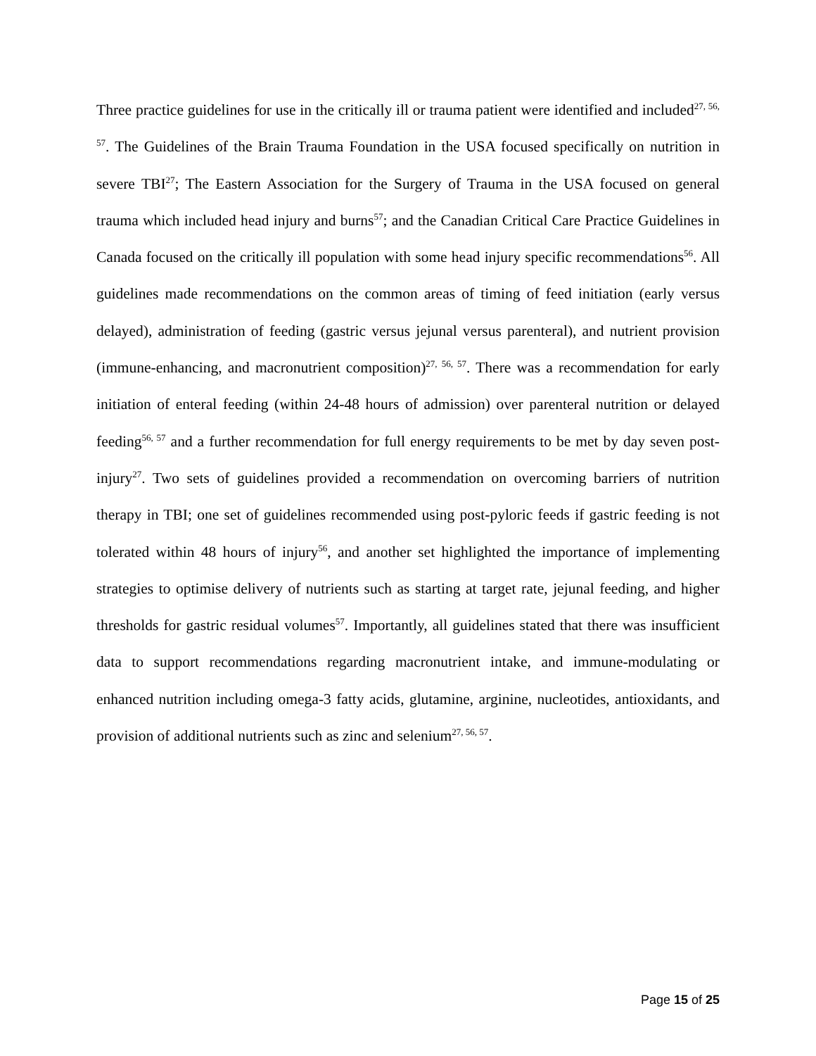Three practice guidelines for use in the critically ill or trauma patient were identified and included<sup>27, 56, 57</sup>. The Guidelines of the Brain Trauma Foundation in the USA focused specifically on nutrition in severe TBI<sup>27</sup>; The Eastern Association for the Surgery of Trauma in the USA focused on general trauma which included head injury and burns<sup>57</sup>; and the Canadian Critical Care Practice Guidelines in Canada focused on the critically ill population with some head injury specific recommendations<sup>56</sup>. All guidelines made recommendations on the common areas of timing of feed initiation (early versus delayed), administration of feeding (gastric versus jejunal versus parenteral), and nutrient provision (immune-enhancing, and macronutrient composition)<sup>27, 56, 57</sup>. There was a recommendation for early initiation of enteral feeding (within 24-48 hours of admission) over parenteral nutrition or delayed feeding<sup>56, 57</sup> and a further recommendation for full energy requirements to be met by day seven post-injury<sup>27</sup>. Two sets of guidelines provided a recommendation on overcoming barriers of nutrition therapy in TBI; one set of guidelines recommended using post-pyloric feeds if gastric feeding is not tolerated within 48 hours of injury<sup>56</sup>, and another set highlighted the importance of implementing strategies to optimise delivery of nutrients such as starting at target rate, jejunal feeding, and higher thresholds for gastric residual volumes<sup>57</sup>. Importantly, all guidelines stated that there was insufficient data to support recommendations regarding macronutrient intake, and immune-modulating or enhanced nutrition including omega-3 fatty acids, glutamine, arginine, nucleotides, antioxidants, and provision of additional nutrients such as zinc and selenium<sup>27, 56, 57</sup>.
Page 15 of 25